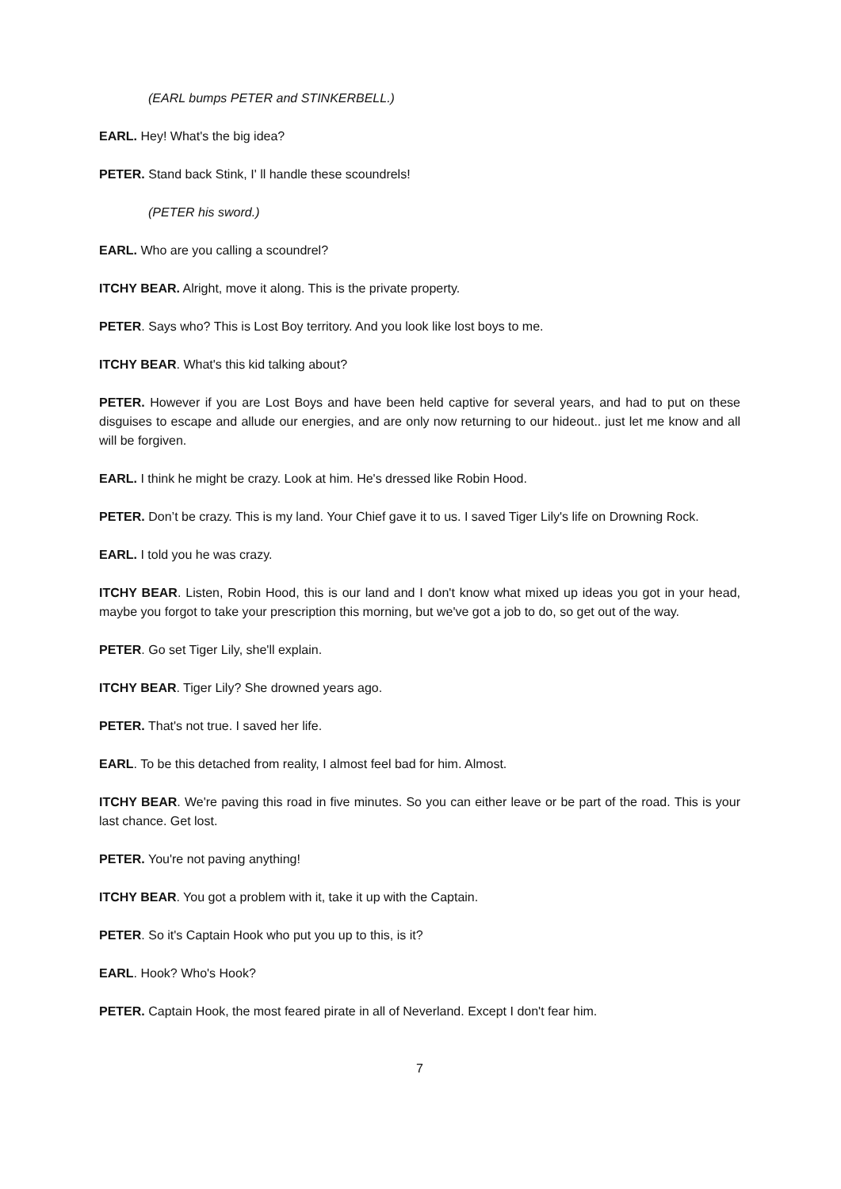(EARL bumps PETER and STINKERBELL.)
EARL. Hey! What's the big idea?
PETER. Stand back Stink, I' ll handle these scoundrels!
(PETER his sword.)
EARL. Who are you calling a scoundrel?
ITCHY BEAR. Alright, move it along. This is the private property.
PETER. Says who? This is Lost Boy territory. And you look like lost boys to me.
ITCHY BEAR. What's this kid talking about?
PETER. However if you are Lost Boys and have been held captive for several years, and had to put on these disguises to escape and allude our energies, and are only now returning to our hideout.. just let me know and all will be forgiven.
EARL. I think he might be crazy. Look at him. He's dressed like Robin Hood.
PETER. Don’t be crazy. This is my land. Your Chief gave it to us. I saved Tiger Lily's life on Drowning Rock.
EARL. I told you he was crazy.
ITCHY BEAR. Listen, Robin Hood, this is our land and I don't know what mixed up ideas you got in your head, maybe you forgot to take your prescription this morning, but we've got a job to do, so get out of the way.
PETER. Go set Tiger Lily, she'll explain.
ITCHY BEAR. Tiger Lily? She drowned years ago.
PETER. That's not true. I saved her life.
EARL. To be this detached from reality, I almost feel bad for him. Almost.
ITCHY BEAR. We're paving this road in five minutes. So you can either leave or be part of the road. This is your last chance. Get lost.
PETER. You're not paving anything!
ITCHY BEAR. You got a problem with it, take it up with the Captain.
PETER. So it's Captain Hook who put you up to this, is it?
EARL. Hook? Who's Hook?
PETER. Captain Hook, the most feared pirate in all of Neverland. Except I don't fear him.
7